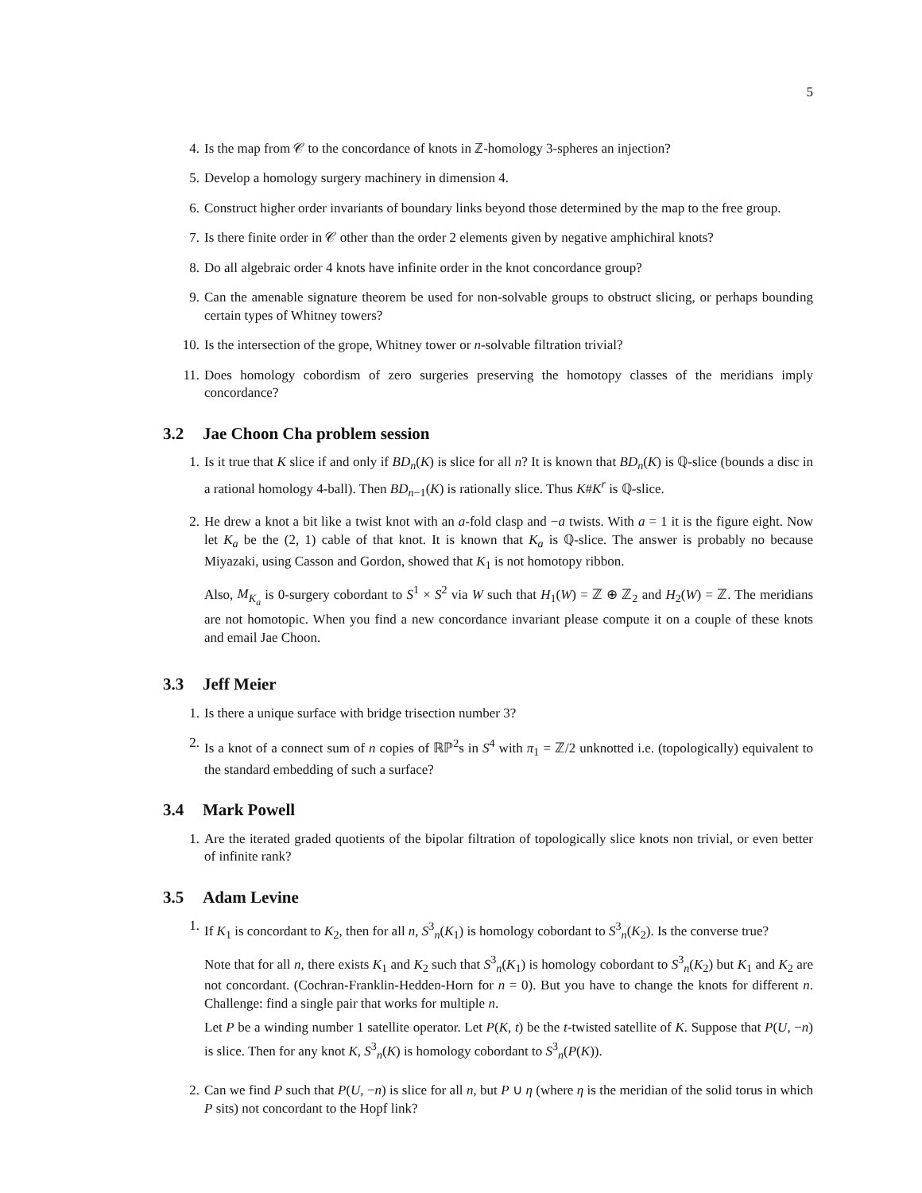5
4. Is the map from 𝒞 to the concordance of knots in ℤ-homology 3-spheres an injection?
5. Develop a homology surgery machinery in dimension 4.
6. Construct higher order invariants of boundary links beyond those determined by the map to the free group.
7. Is there finite order in 𝒞 other than the order 2 elements given by negative amphichiral knots?
8. Do all algebraic order 4 knots have infinite order in the knot concordance group?
9. Can the amenable signature theorem be used for non-solvable groups to obstruct slicing, or perhaps bounding certain types of Whitney towers?
10. Is the intersection of the grope, Whitney tower or n-solvable filtration trivial?
11. Does homology cobordism of zero surgeries preserving the homotopy classes of the meridians imply concordance?
3.2 Jae Choon Cha problem session
1. Is it true that K slice if and only if BD<sub>n</sub>(K) is slice for all n? It is known that BD<sub>n</sub>(K) is ℚ-slice (bounds a disc in a rational homology 4-ball). Then BD<sub>n−1</sub>(K) is rationally slice. Thus K#K<sup>r</sup> is ℚ-slice.
2. He drew a knot a bit like a twist knot with an a-fold clasp and −a twists. With a = 1 it is the figure eight. Now let K<sub>a</sub> be the (2, 1) cable of that knot. It is known that K<sub>a</sub> is ℚ-slice. The answer is probably no because Miyazaki, using Casson and Gordon, showed that K<sub>1</sub> is not homotopy ribbon.
Also, M<sub>K<sub>a</sub></sub> is 0-surgery cobordant to S<sup>1</sup> × S<sup>2</sup> via W such that H<sub>1</sub>(W) = ℤ ⊕ ℤ<sub>2</sub> and H<sub>2</sub>(W) = ℤ. The meridians are not homotopic. When you find a new concordance invariant please compute it on a couple of these knots and email Jae Choon.
3.3 Jeff Meier
1. Is there a unique surface with bridge trisection number 3?
2. Is a knot of a connect sum of n copies of ℝℙ<sup>2</sup>s in S<sup>4</sup> with π<sub>1</sub> = ℤ/2 unknotted i.e. (topologically) equivalent to the standard embedding of such a surface?
3.4 Mark Powell
1. Are the iterated graded quotients of the bipolar filtration of topologically slice knots non trivial, or even better of infinite rank?
3.5 Adam Levine
1. If K<sub>1</sub> is concordant to K<sub>2</sub>, then for all n, S<sup>3</sup><sub>n</sub>(K<sub>1</sub>) is homology cobordant to S<sup>3</sup><sub>n</sub>(K<sub>2</sub>). Is the converse true?
Note that for all n, there exists K<sub>1</sub> and K<sub>2</sub> such that S<sup>3</sup><sub>n</sub>(K<sub>1</sub>) is homology cobordant to S<sup>3</sup><sub>n</sub>(K<sub>2</sub>) but K<sub>1</sub> and K<sub>2</sub> are not concordant. (Cochran-Franklin-Hedden-Horn for n = 0). But you have to change the knots for different n. Challenge: find a single pair that works for multiple n.
Let P be a winding number 1 satellite operator. Let P(K, t) be the t-twisted satellite of K. Suppose that P(U, −n) is slice. Then for any knot K, S<sup>3</sup><sub>n</sub>(K) is homology cobordant to S<sup>3</sup><sub>n</sub>(P(K)).
2. Can we find P such that P(U, −n) is slice for all n, but P ∪ η (where η is the meridian of the solid torus in which P sits) not concordant to the Hopf link?